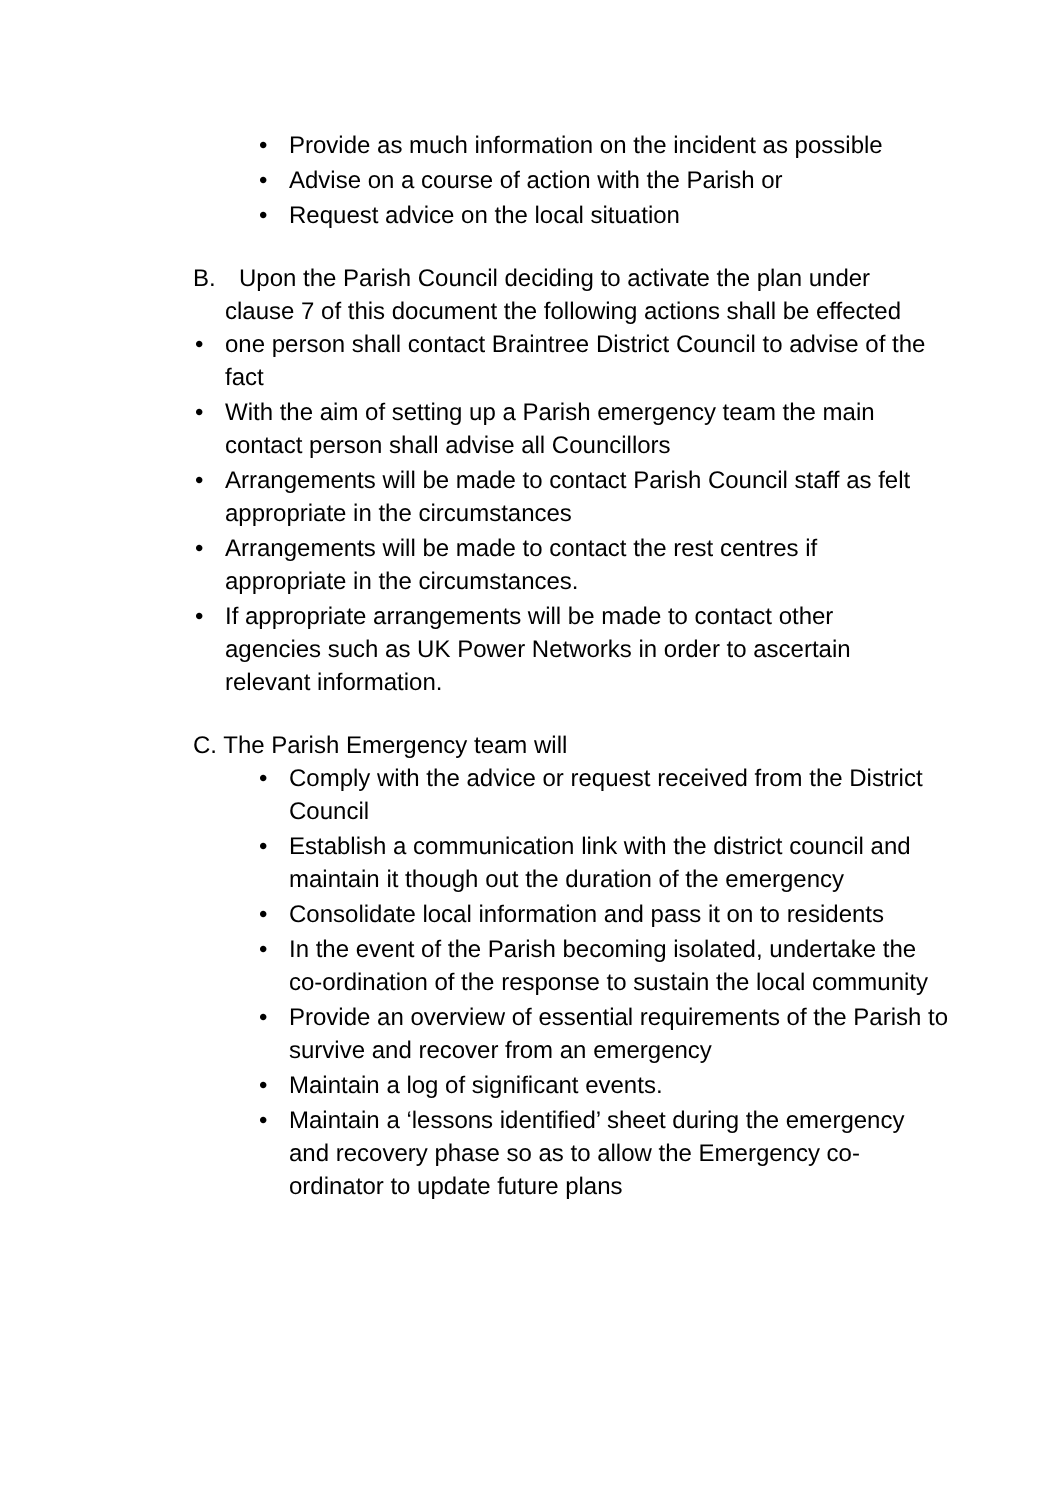• Provide as much information on the incident as possible
• Advise on a course of action with the Parish or
• Request advice on the local situation
B. Upon the Parish Council deciding to activate the plan under
clause 7 of this document the following actions shall be effected
• one person shall contact Braintree District Council to advise of the fact
• With the aim of setting up a Parish emergency team the main contact person shall advise all Councillors
• Arrangements will be made to contact Parish Council staff as felt appropriate in the circumstances
• Arrangements will be made to contact the rest centres if appropriate in the circumstances.
• If appropriate arrangements will be made to contact other agencies such as UK Power Networks in order to ascertain relevant information.
C. The Parish Emergency team will
• Comply with the advice or request received from the District Council
• Establish a communication link with the district council and maintain it though out the duration of the emergency
• Consolidate local information and pass it on to residents
• In the event of the Parish becoming isolated, undertake the co-ordination of the response to sustain the local community
• Provide an overview of essential requirements of the Parish to survive and recover from an emergency
• Maintain a log of significant events.
• Maintain a ‘lessons identified’ sheet during the emergency and recovery phase so as to allow the Emergency co-ordinator to update future plans